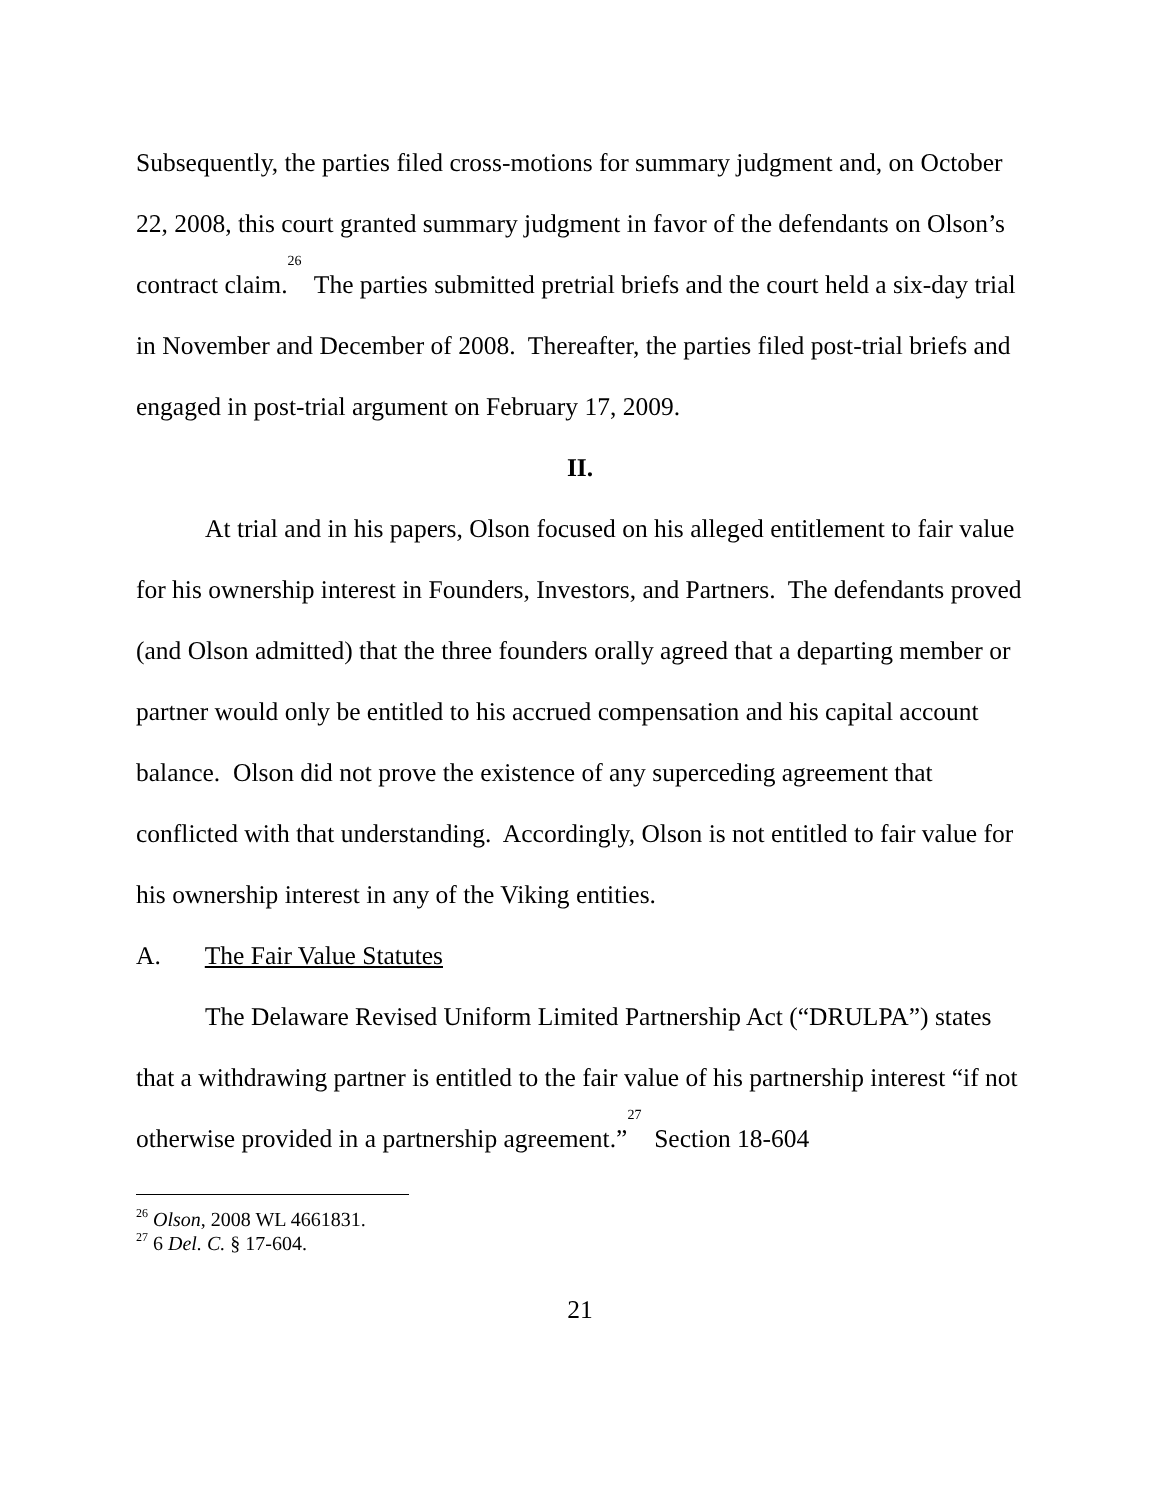Subsequently, the parties filed cross-motions for summary judgment and, on October 22, 2008, this court granted summary judgment in favor of the defendants on Olson’s contract claim.<sup>26</sup> The parties submitted pretrial briefs and the court held a six-day trial in November and December of 2008. Thereafter, the parties filed post-trial briefs and engaged in post-trial argument on February 17, 2009.
II.
At trial and in his papers, Olson focused on his alleged entitlement to fair value for his ownership interest in Founders, Investors, and Partners. The defendants proved (and Olson admitted) that the three founders orally agreed that a departing member or partner would only be entitled to his accrued compensation and his capital account balance. Olson did not prove the existence of any superceding agreement that conflicted with that understanding. Accordingly, Olson is not entitled to fair value for his ownership interest in any of the Viking entities.
A. The Fair Value Statutes
The Delaware Revised Uniform Limited Partnership Act (“DRULPA”) states that a withdrawing partner is entitled to the fair value of his partnership interest “if not otherwise provided in a partnership agreement.”<sup>27</sup> Section 18-604
<sup>26</sup> Olson, 2008 WL 4661831.
<sup>27</sup> 6 Del. C. § 17-604.
21